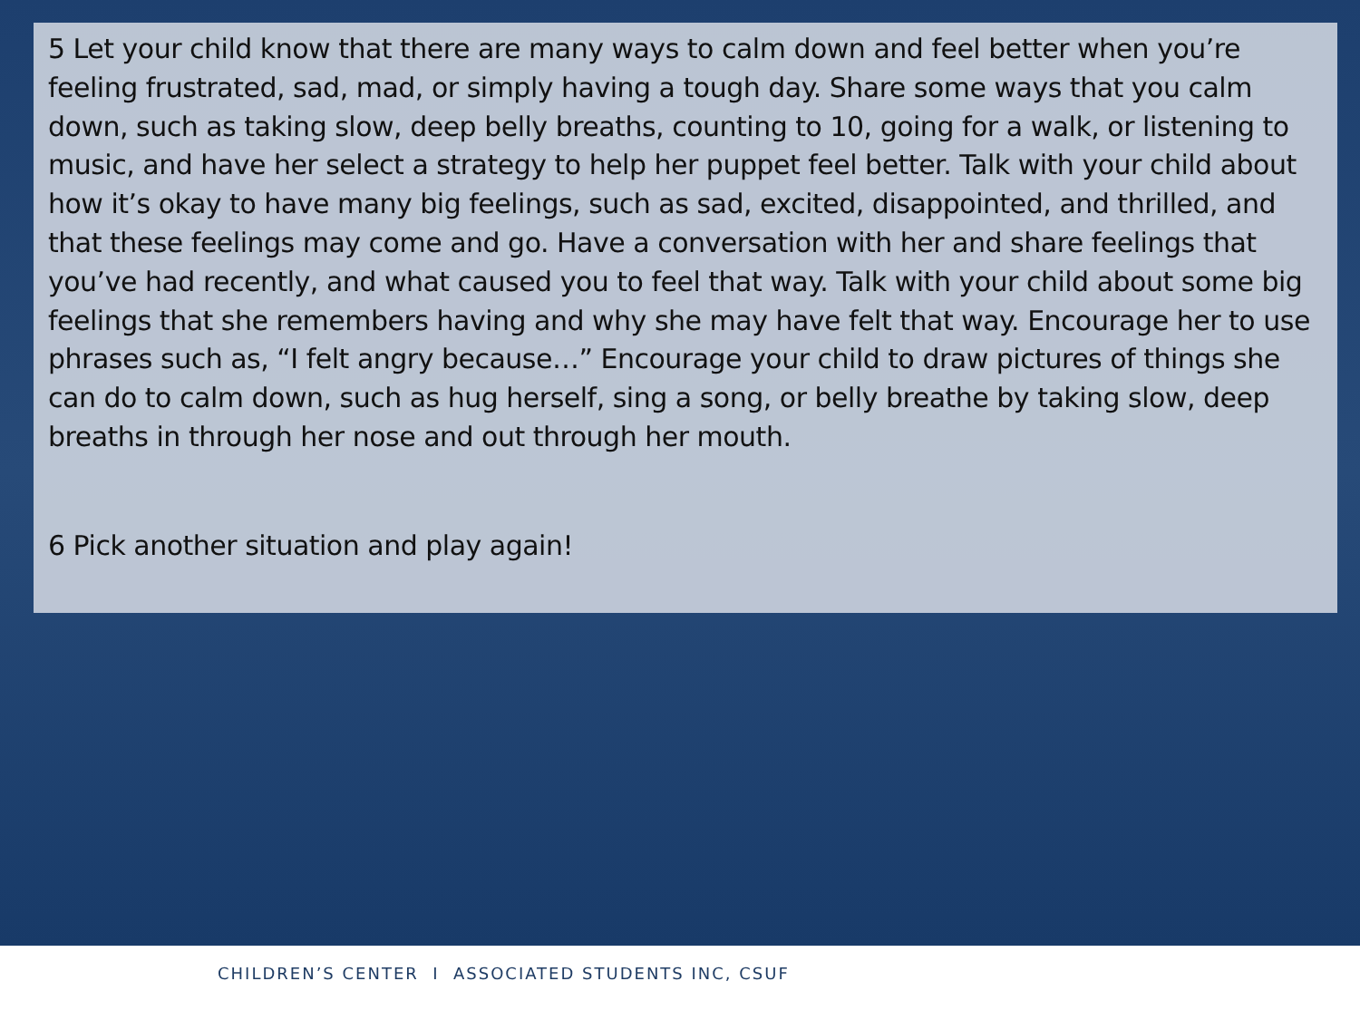5 Let your child know that there are many ways to calm down and feel better when you’re feeling frustrated, sad, mad, or simply having a tough day. Share some ways that you calm down, such as taking slow, deep belly breaths, counting to 10, going for a walk, or listening to music, and have her select a strategy to help her puppet feel better. Talk with your child about how it’s okay to have many big feelings, such as sad, excited, disappointed, and thrilled, and that these feelings may come and go. Have a conversation with her and share feelings that you’ve had recently, and what caused you to feel that way. Talk with your child about some big feelings that she remembers having and why she may have felt that way. Encourage her to use phrases such as, “I felt angry because…” Encourage your child to draw pictures of things she can do to calm down, such as hug herself, sing a song, or belly breathe by taking slow, deep breaths in through her nose and out through her mouth.
6 Pick another situation and play again!
CHILDREN’S CENTER I ASSOCIATED STUDENTS INC, CSUF